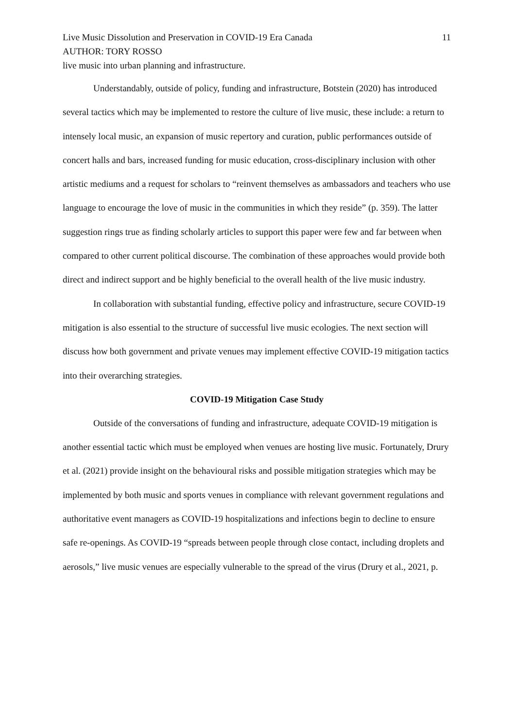Live Music Dissolution and Preservation in COVID-19 Era Canada 11
AUTHOR: TORY ROSSO
live music into urban planning and infrastructure.
Understandably, outside of policy, funding and infrastructure, Botstein (2020) has introduced several tactics which may be implemented to restore the culture of live music, these include: a return to intensely local music, an expansion of music repertory and curation, public performances outside of concert halls and bars, increased funding for music education, cross-disciplinary inclusion with other artistic mediums and a request for scholars to “reinvent themselves as ambassadors and teachers who use language to encourage the love of music in the communities in which they reside” (p. 359). The latter suggestion rings true as finding scholarly articles to support this paper were few and far between when compared to other current political discourse. The combination of these approaches would provide both direct and indirect support and be highly beneficial to the overall health of the live music industry.
In collaboration with substantial funding, effective policy and infrastructure, secure COVID-19 mitigation is also essential to the structure of successful live music ecologies. The next section will discuss how both government and private venues may implement effective COVID-19 mitigation tactics into their overarching strategies.
COVID-19 Mitigation Case Study
Outside of the conversations of funding and infrastructure, adequate COVID-19 mitigation is another essential tactic which must be employed when venues are hosting live music. Fortunately, Drury et al. (2021) provide insight on the behavioural risks and possible mitigation strategies which may be implemented by both music and sports venues in compliance with relevant government regulations and authoritative event managers as COVID-19 hospitalizations and infections begin to decline to ensure safe re-openings. As COVID-19 “spreads between people through close contact, including droplets and aerosols,” live music venues are especially vulnerable to the spread of the virus (Drury et al., 2021, p.